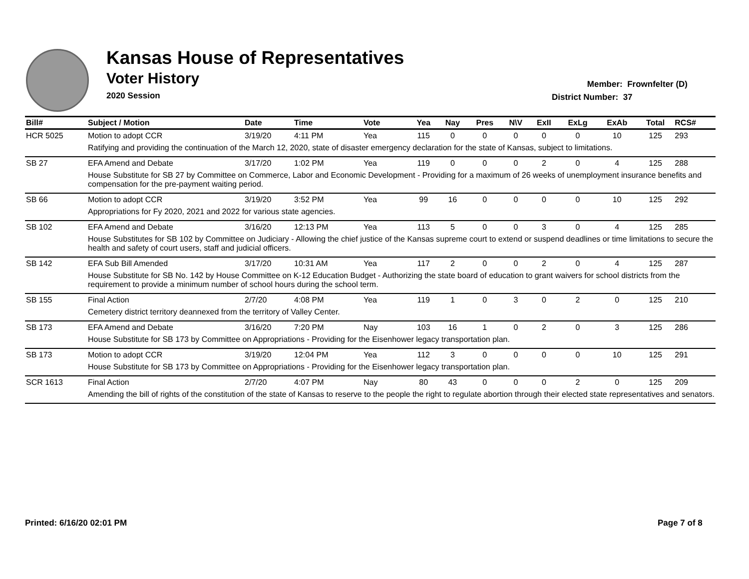Kansas House of Representatives
Voter History
2020 Session
Member: Frownfelter (D)
District Number: 37
| Bill# | Subject / Motion | Date | Time | Vote | Yea | Nay | Pres | N\V | ExII | ExLg | ExAb | Total | RCS# |
| --- | --- | --- | --- | --- | --- | --- | --- | --- | --- | --- | --- | --- | --- |
| HCR 5025 | Motion to adopt CCR | 3/19/20 | 4:11 PM | Yea | 115 | 0 | 0 | 0 | 0 | 0 | 10 | 125 | 293 |
| | Ratifying and providing the continuation of the March 12, 2020, state of disaster emergency declaration for the state of Kansas, subject to limitations. | | | | | | | | | | | | |
| SB 27 | EFA Amend and Debate | 3/17/20 | 1:02 PM | Yea | 119 | 0 | 0 | 0 | 2 | 0 | 4 | 125 | 288 |
| | House Substitute for SB 27 by Committee on Commerce, Labor and Economic Development - Providing for a maximum of 26 weeks of unemployment insurance benefits and compensation for the pre-payment waiting period. | | | | | | | | | | | | |
| SB 66 | Motion to adopt CCR | 3/19/20 | 3:52 PM | Yea | 99 | 16 | 0 | 0 | 0 | 0 | 10 | 125 | 292 |
| | Appropriations for Fy 2020, 2021 and 2022 for various state agencies. | | | | | | | | | | | | |
| SB 102 | EFA Amend and Debate | 3/16/20 | 12:13 PM | Yea | 113 | 5 | 0 | 0 | 3 | 0 | 4 | 125 | 285 |
| | House Substitutes for SB 102 by Committee on Judiciary - Allowing the chief justice of the Kansas supreme court to extend or suspend deadlines or time limitations to secure the health and safety of court users, staff and judicial officers. | | | | | | | | | | | | |
| SB 142 | EFA Sub Bill Amended | 3/17/20 | 10:31 AM | Yea | 117 | 2 | 0 | 0 | 2 | 0 | 4 | 125 | 287 |
| | House Substitute for SB No. 142 by House Committee on K-12 Education Budget - Authorizing the state board of education to grant waivers for school districts from the requirement to provide a minimum number of school hours during the school term. | | | | | | | | | | | | |
| SB 155 | Final Action | 2/7/20 | 4:08 PM | Yea | 119 | 1 | 0 | 3 | 0 | 2 | 0 | 125 | 210 |
| | Cemetery district territory deannexed from the territory of Valley Center. | | | | | | | | | | | | |
| SB 173 | EFA Amend and Debate | 3/16/20 | 7:20 PM | Nay | 103 | 16 | 1 | 0 | 2 | 0 | 3 | 125 | 286 |
| | House Substitute for SB 173 by Committee on Appropriations - Providing for the Eisenhower legacy transportation plan. | | | | | | | | | | | | |
| SB 173 | Motion to adopt CCR | 3/19/20 | 12:04 PM | Yea | 112 | 3 | 0 | 0 | 0 | 0 | 10 | 125 | 291 |
| | House Substitute for SB 173 by Committee on Appropriations - Providing for the Eisenhower legacy transportation plan. | | | | | | | | | | | | |
| SCR 1613 | Final Action | 2/7/20 | 4:07 PM | Nay | 80 | 43 | 0 | 0 | 0 | 2 | 0 | 125 | 209 |
| | Amending the bill of rights of the constitution of the state of Kansas to reserve to the people the right to regulate abortion through their elected state representatives and senators. | | | | | | | | | | | | |
Printed: 6/16/20 02:01 PM Page 7 of 8